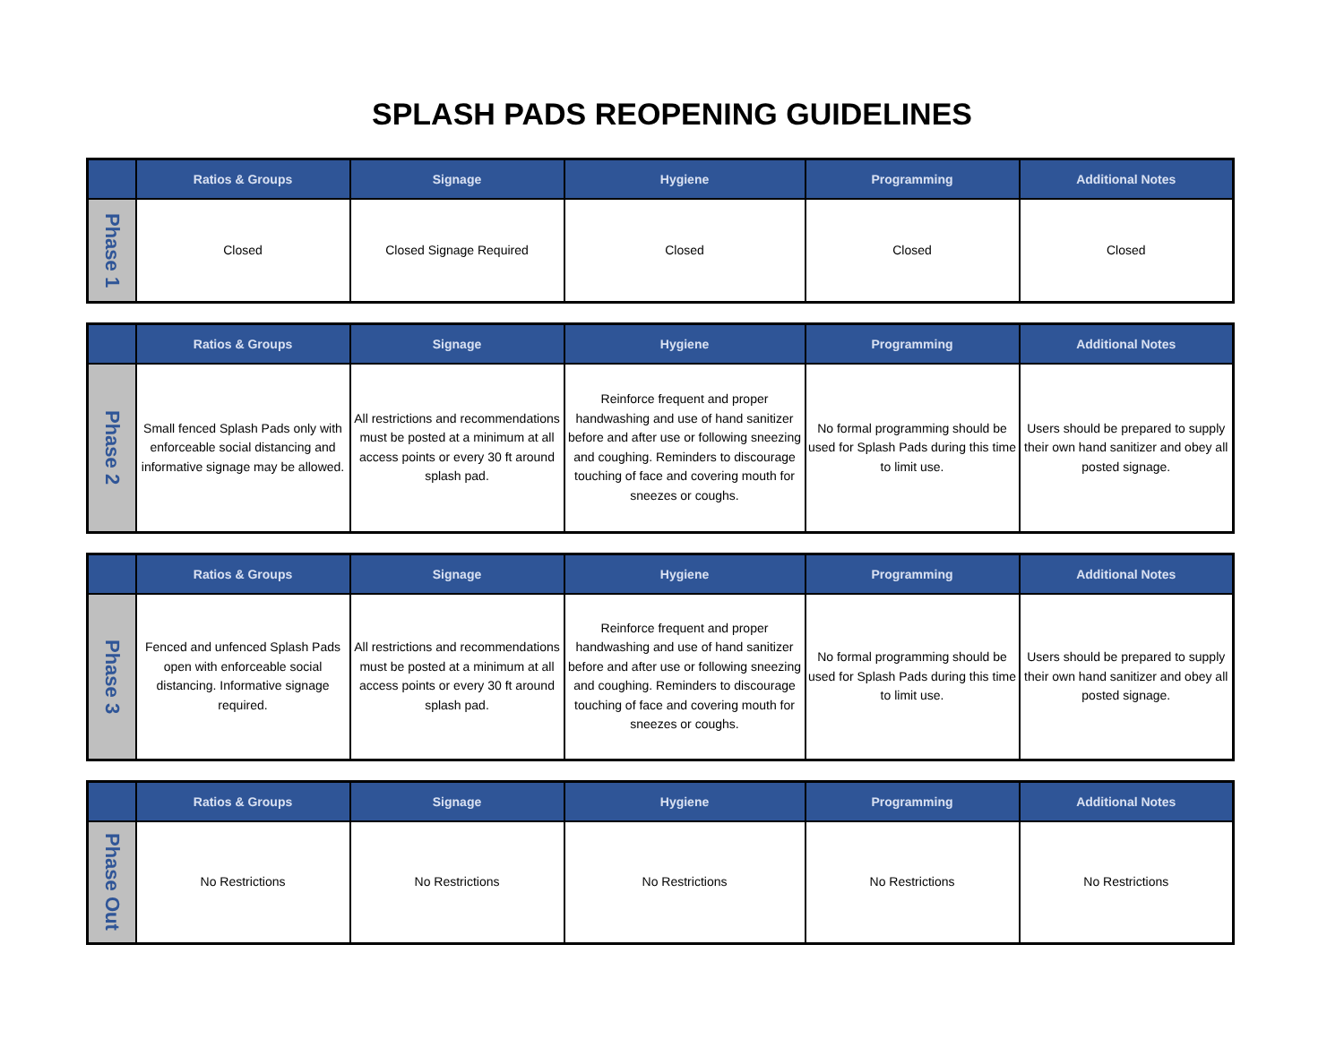SPLASH PADS REOPENING GUIDELINES
| | Ratios & Groups | Signage | Hygiene | Programming | Additional Notes |
| --- | --- | --- | --- | --- | --- |
| Phase 1 | Closed | Closed Signage Required | Closed | Closed | Closed |
| | Ratios & Groups | Signage | Hygiene | Programming | Additional Notes |
| --- | --- | --- | --- | --- | --- |
| Phase 2 | Small fenced Splash Pads only with enforceable social distancing and informative signage may be allowed. | All restrictions and recommendations must be posted at a minimum at all access points or every 30 ft around splash pad. | Reinforce frequent and proper handwashing and use of hand sanitizer before and after use or following sneezing and coughing. Reminders to discourage touching of face and covering mouth for sneezes or coughs. | No formal programming should be used for Splash Pads during this time to limit use. | Users should be prepared to supply their own hand sanitizer and obey all posted signage. |
| | Ratios & Groups | Signage | Hygiene | Programming | Additional Notes |
| --- | --- | --- | --- | --- | --- |
| Phase 3 | Fenced and unfenced Splash Pads open with enforceable social distancing. Informative signage required. | All restrictions and recommendations must be posted at a minimum at all access points or every 30 ft around splash pad. | Reinforce frequent and proper handwashing and use of hand sanitizer before and after use or following sneezing and coughing. Reminders to discourage touching of face and covering mouth for sneezes or coughs. | No formal programming should be used for Splash Pads during this time to limit use. | Users should be prepared to supply their own hand sanitizer and obey all posted signage. |
| | Ratios & Groups | Signage | Hygiene | Programming | Additional Notes |
| --- | --- | --- | --- | --- | --- |
| Phase Out | No Restrictions | No Restrictions | No Restrictions | No Restrictions | No Restrictions |